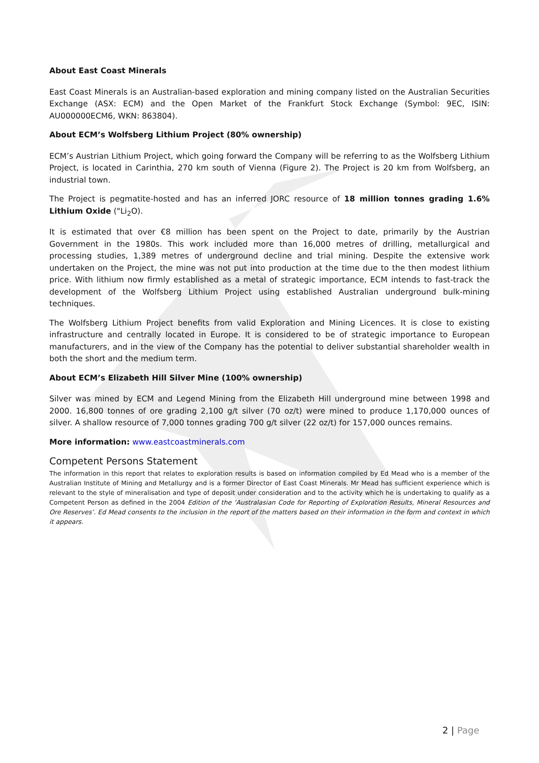About East Coast Minerals
East Coast Minerals is an Australian-based exploration and mining company listed on the Australian Securities Exchange (ASX: ECM) and the Open Market of the Frankfurt Stock Exchange (Symbol: 9EC, ISIN: AU000000ECM6, WKN: 863804).
About ECM’s Wolfsberg Lithium Project (80% ownership)
ECM’s Austrian Lithium Project, which going forward the Company will be referring to as the Wolfsberg Lithium Project, is located in Carinthia, 270 km south of Vienna (Figure 2). The Project is 20 km from Wolfsberg, an industrial town.
The Project is pegmatite-hosted and has an inferred JORC resource of 18 million tonnes grading 1.6% Lithium Oxide ("Li<sub>2</sub>O).
It is estimated that over €8 million has been spent on the Project to date, primarily by the Austrian Government in the 1980s. This work included more than 16,000 metres of drilling, metallurgical and processing studies, 1,389 metres of underground decline and trial mining. Despite the extensive work undertaken on the Project, the mine was not put into production at the time due to the then modest lithium price. With lithium now firmly established as a metal of strategic importance, ECM intends to fast-track the development of the Wolfsberg Lithium Project using established Australian underground bulk-mining techniques.
The Wolfsberg Lithium Project benefits from valid Exploration and Mining Licences. It is close to existing infrastructure and centrally located in Europe. It is considered to be of strategic importance to European manufacturers, and in the view of the Company has the potential to deliver substantial shareholder wealth in both the short and the medium term.
About ECM’s Elizabeth Hill Silver Mine (100% ownership)
Silver was mined by ECM and Legend Mining from the Elizabeth Hill underground mine between 1998 and 2000. 16,800 tonnes of ore grading 2,100 g/t silver (70 oz/t) were mined to produce 1,170,000 ounces of silver. A shallow resource of 7,000 tonnes grading 700 g/t silver (22 oz/t) for 157,000 ounces remains.
More information: www.eastcoastminerals.com
Competent Persons Statement
The information in this report that relates to exploration results is based on information compiled by Ed Mead who is a member of the Australian Institute of Mining and Metallurgy and is a former Director of East Coast Minerals. Mr Mead has sufficient experience which is relevant to the style of mineralisation and type of deposit under consideration and to the activity which he is undertaking to qualify as a Competent Person as defined in the 2004 Edition of the ‘Australasian Code for Reporting of Exploration Results, Mineral Resources and Ore Reserves’. Ed Mead consents to the inclusion in the report of the matters based on their information in the form and context in which it appears.
2 | Page